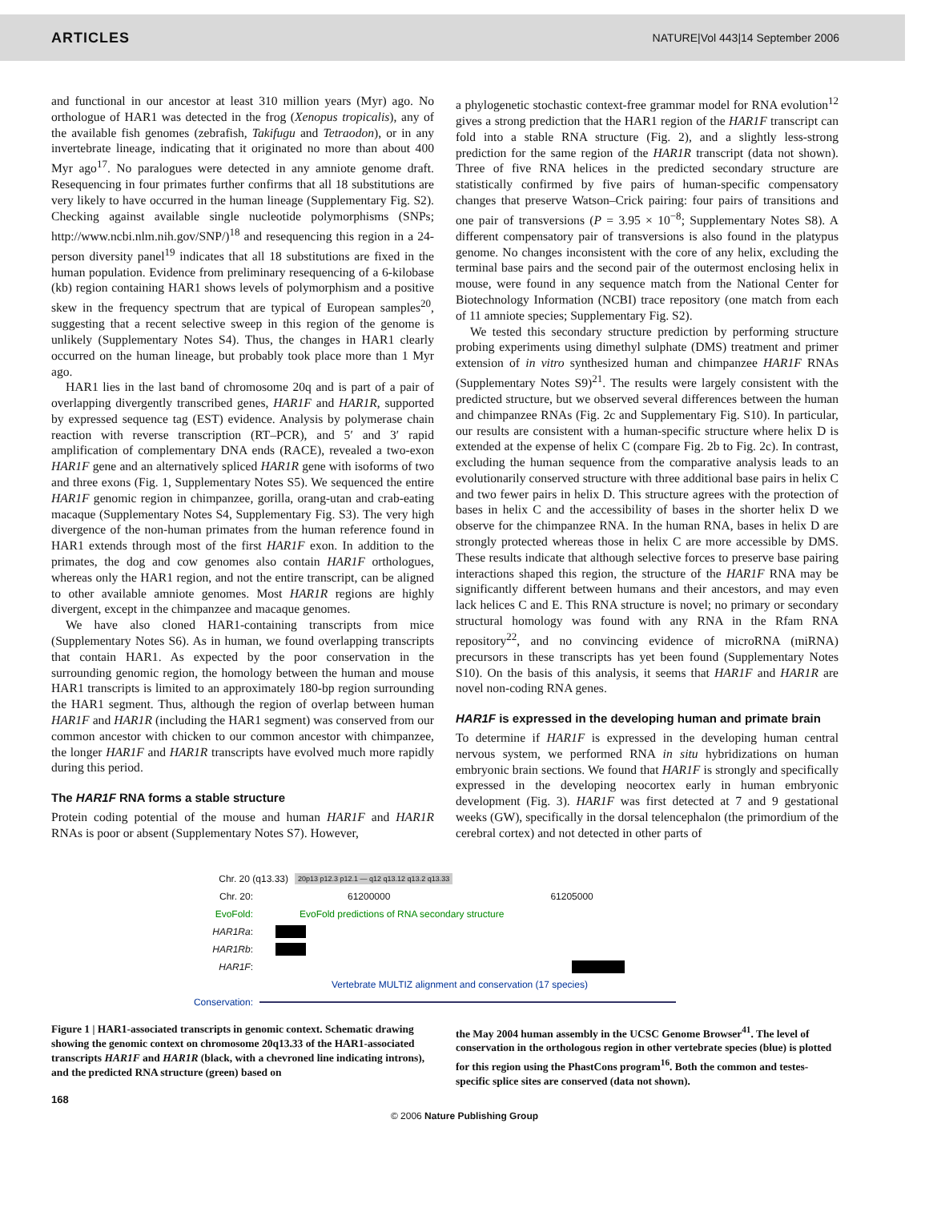ARTICLES NATURE|Vol 443|14 September 2006
and functional in our ancestor at least 310 million years (Myr) ago. No orthologue of HAR1 was detected in the frog (Xenopus tropicalis), any of the available fish genomes (zebrafish, Takifugu and Tetraodon), or in any invertebrate lineage, indicating that it originated no more than about 400 Myr ago<sup>17</sup>. No paralogues were detected in any amniote genome draft. Resequencing in four primates further confirms that all 18 substitutions are very likely to have occurred in the human lineage (Supplementary Fig. S2). Checking against available single nucleotide polymorphisms (SNPs; http://www.ncbi.nlm.nih.gov/SNP/)<sup>18</sup> and resequencing this region in a 24-person diversity panel<sup>19</sup> indicates that all 18 substitutions are fixed in the human population. Evidence from preliminary resequencing of a 6-kilobase (kb) region containing HAR1 shows levels of polymorphism and a positive skew in the frequency spectrum that are typical of European samples<sup>20</sup>, suggesting that a recent selective sweep in this region of the genome is unlikely (Supplementary Notes S4). Thus, the changes in HAR1 clearly occurred on the human lineage, but probably took place more than 1 Myr ago.
HAR1 lies in the last band of chromosome 20q and is part of a pair of overlapping divergently transcribed genes, HAR1F and HAR1R, supported by expressed sequence tag (EST) evidence. Analysis by polymerase chain reaction with reverse transcription (RT–PCR), and 5′ and 3′ rapid amplification of complementary DNA ends (RACE), revealed a two-exon HAR1F gene and an alternatively spliced HAR1R gene with isoforms of two and three exons (Fig. 1, Supplementary Notes S5). We sequenced the entire HAR1F genomic region in chimpanzee, gorilla, orang-utan and crab-eating macaque (Supplementary Notes S4, Supplementary Fig. S3). The very high divergence of the non-human primates from the human reference found in HAR1 extends through most of the first HAR1F exon. In addition to the primates, the dog and cow genomes also contain HAR1F orthologues, whereas only the HAR1 region, and not the entire transcript, can be aligned to other available amniote genomes. Most HAR1R regions are highly divergent, except in the chimpanzee and macaque genomes.
We have also cloned HAR1-containing transcripts from mice (Supplementary Notes S6). As in human, we found overlapping transcripts that contain HAR1. As expected by the poor conservation in the surrounding genomic region, the homology between the human and mouse HAR1 transcripts is limited to an approximately 180-bp region surrounding the HAR1 segment. Thus, although the region of overlap between human HAR1F and HAR1R (including the HAR1 segment) was conserved from our common ancestor with chicken to our common ancestor with chimpanzee, the longer HAR1F and HAR1R transcripts have evolved much more rapidly during this period.
The HAR1F RNA forms a stable structure
Protein coding potential of the mouse and human HAR1F and HAR1R RNAs is poor or absent (Supplementary Notes S7). However,
a phylogenetic stochastic context-free grammar model for RNA evolution<sup>12</sup> gives a strong prediction that the HAR1 region of the HAR1F transcript can fold into a stable RNA structure (Fig. 2), and a slightly less-strong prediction for the same region of the HAR1R transcript (data not shown). Three of five RNA helices in the predicted secondary structure are statistically confirmed by five pairs of human-specific compensatory changes that preserve Watson–Crick pairing: four pairs of transitions and one pair of transversions (P = 3.95 × 10<sup>−8</sup>; Supplementary Notes S8). A different compensatory pair of transversions is also found in the platypus genome. No changes inconsistent with the core of any helix, excluding the terminal base pairs and the second pair of the outermost enclosing helix in mouse, were found in any sequence match from the National Center for Biotechnology Information (NCBI) trace repository (one match from each of 11 amniote species; Supplementary Fig. S2).
We tested this secondary structure prediction by performing structure probing experiments using dimethyl sulphate (DMS) treatment and primer extension of in vitro synthesized human and chimpanzee HAR1F RNAs (Supplementary Notes S9)<sup>21</sup>. The results were largely consistent with the predicted structure, but we observed several differences between the human and chimpanzee RNAs (Fig. 2c and Supplementary Fig. S10). In particular, our results are consistent with a human-specific structure where helix D is extended at the expense of helix C (compare Fig. 2b to Fig. 2c). In contrast, excluding the human sequence from the comparative analysis leads to an evolutionarily conserved structure with three additional base pairs in helix C and two fewer pairs in helix D. This structure agrees with the protection of bases in helix C and the accessibility of bases in the shorter helix D we observe for the chimpanzee RNA. In the human RNA, bases in helix D are strongly protected whereas those in helix C are more accessible by DMS. These results indicate that although selective forces to preserve base pairing interactions shaped this region, the structure of the HAR1F RNA may be significantly different between humans and their ancestors, and may even lack helices C and E. This RNA structure is novel; no primary or secondary structural homology was found with any RNA in the Rfam RNA repository<sup>22</sup>, and no convincing evidence of microRNA (miRNA) precursors in these transcripts has yet been found (Supplementary Notes S10). On the basis of this analysis, it seems that HAR1F and HAR1R are novel non-coding RNA genes.
HAR1F is expressed in the developing human and primate brain
To determine if HAR1F is expressed in the developing human central nervous system, we performed RNA in situ hybridizations on human embryonic brain sections. We found that HAR1F is strongly and specifically expressed in the developing neocortex early in human embryonic development (Fig. 3). HAR1F was first detected at 7 and 9 gestational weeks (GW), specifically in the dorsal telencephalon (the primordium of the cerebral cortex) and not detected in other parts of
Chr. 20 (q13.33) 20p13 p12.3 p12.1 — q12 q13.12 q13.2 q13.33
Chr. 20: 61200000 61205000
EvoFold: EvoFold predictions of RNA secondary structure
HAR1Ra:
HAR1Rb:
HAR1F:
Vertebrate MULTIZ alignment and conservation (17 species)
Conservation:
Figure 1 | HAR1-associated transcripts in genomic context. Schematic drawing showing the genomic context on chromosome 20q13.33 of the HAR1-associated transcripts HAR1F and HAR1R (black, with a chevroned line indicating introns), and the predicted RNA structure (green) based on
the May 2004 human assembly in the UCSC Genome Browser<sup>41</sup>. The level of conservation in the orthologous region in other vertebrate species (blue) is plotted for this region using the PhastCons program<sup>16</sup>. Both the common and testes-specific splice sites are conserved (data not shown).
168
© 2006 Nature Publishing Group